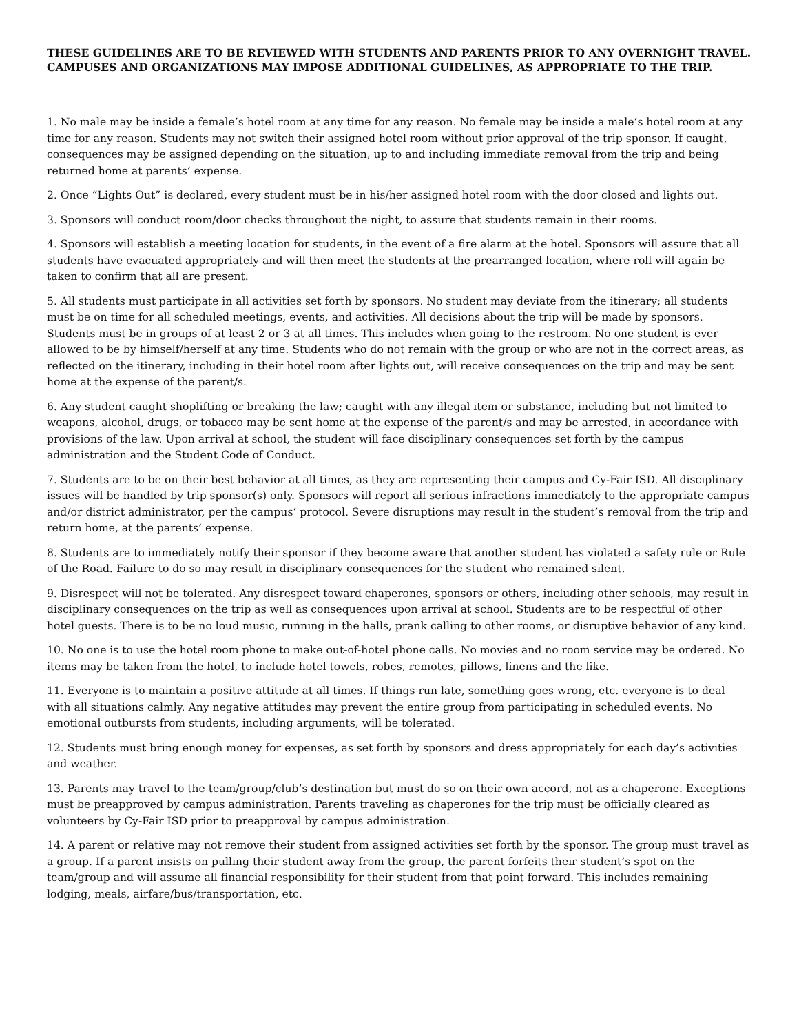THESE GUIDELINES ARE TO BE REVIEWED WITH STUDENTS AND PARENTS PRIOR TO ANY OVERNIGHT TRAVEL. CAMPUSES AND ORGANIZATIONS MAY IMPOSE ADDITIONAL GUIDELINES, AS APPROPRIATE TO THE TRIP.
1. No male may be inside a female’s hotel room at any time for any reason. No female may be inside a male’s hotel room at any time for any reason. Students may not switch their assigned hotel room without prior approval of the trip sponsor. If caught, consequences may be assigned depending on the situation, up to and including immediate removal from the trip and being returned home at parents’ expense.
2. Once “Lights Out” is declared, every student must be in his/her assigned hotel room with the door closed and lights out.
3. Sponsors will conduct room/door checks throughout the night, to assure that students remain in their rooms.
4. Sponsors will establish a meeting location for students, in the event of a fire alarm at the hotel. Sponsors will assure that all students have evacuated appropriately and will then meet the students at the prearranged location, where roll will again be taken to confirm that all are present.
5. All students must participate in all activities set forth by sponsors. No student may deviate from the itinerary; all students must be on time for all scheduled meetings, events, and activities. All decisions about the trip will be made by sponsors. Students must be in groups of at least 2 or 3 at all times. This includes when going to the restroom. No one student is ever allowed to be by himself/herself at any time. Students who do not remain with the group or who are not in the correct areas, as reflected on the itinerary, including in their hotel room after lights out, will receive consequences on the trip and may be sent home at the expense of the parent/s.
6. Any student caught shoplifting or breaking the law; caught with any illegal item or substance, including but not limited to weapons, alcohol, drugs, or tobacco may be sent home at the expense of the parent/s and may be arrested, in accordance with provisions of the law. Upon arrival at school, the student will face disciplinary consequences set forth by the campus administration and the Student Code of Conduct.
7. Students are to be on their best behavior at all times, as they are representing their campus and Cy-Fair ISD. All disciplinary issues will be handled by trip sponsor(s) only. Sponsors will report all serious infractions immediately to the appropriate campus and/or district administrator, per the campus’ protocol. Severe disruptions may result in the student’s removal from the trip and return home, at the parents’ expense.
8. Students are to immediately notify their sponsor if they become aware that another student has violated a safety rule or Rule of the Road. Failure to do so may result in disciplinary consequences for the student who remained silent.
9. Disrespect will not be tolerated. Any disrespect toward chaperones, sponsors or others, including other schools, may result in disciplinary consequences on the trip as well as consequences upon arrival at school. Students are to be respectful of other hotel guests. There is to be no loud music, running in the halls, prank calling to other rooms, or disruptive behavior of any kind.
10. No one is to use the hotel room phone to make out-of-hotel phone calls. No movies and no room service may be ordered. No items may be taken from the hotel, to include hotel towels, robes, remotes, pillows, linens and the like.
11. Everyone is to maintain a positive attitude at all times. If things run late, something goes wrong, etc. everyone is to deal with all situations calmly. Any negative attitudes may prevent the entire group from participating in scheduled events. No emotional outbursts from students, including arguments, will be tolerated.
12. Students must bring enough money for expenses, as set forth by sponsors and dress appropriately for each day’s activities and weather.
13. Parents may travel to the team/group/club’s destination but must do so on their own accord, not as a chaperone. Exceptions must be preapproved by campus administration. Parents traveling as chaperones for the trip must be officially cleared as volunteers by Cy-Fair ISD prior to preapproval by campus administration.
14. A parent or relative may not remove their student from assigned activities set forth by the sponsor. The group must travel as a group. If a parent insists on pulling their student away from the group, the parent forfeits their student’s spot on the team/group and will assume all financial responsibility for their student from that point forward. This includes remaining lodging, meals, airfare/bus/transportation, etc.